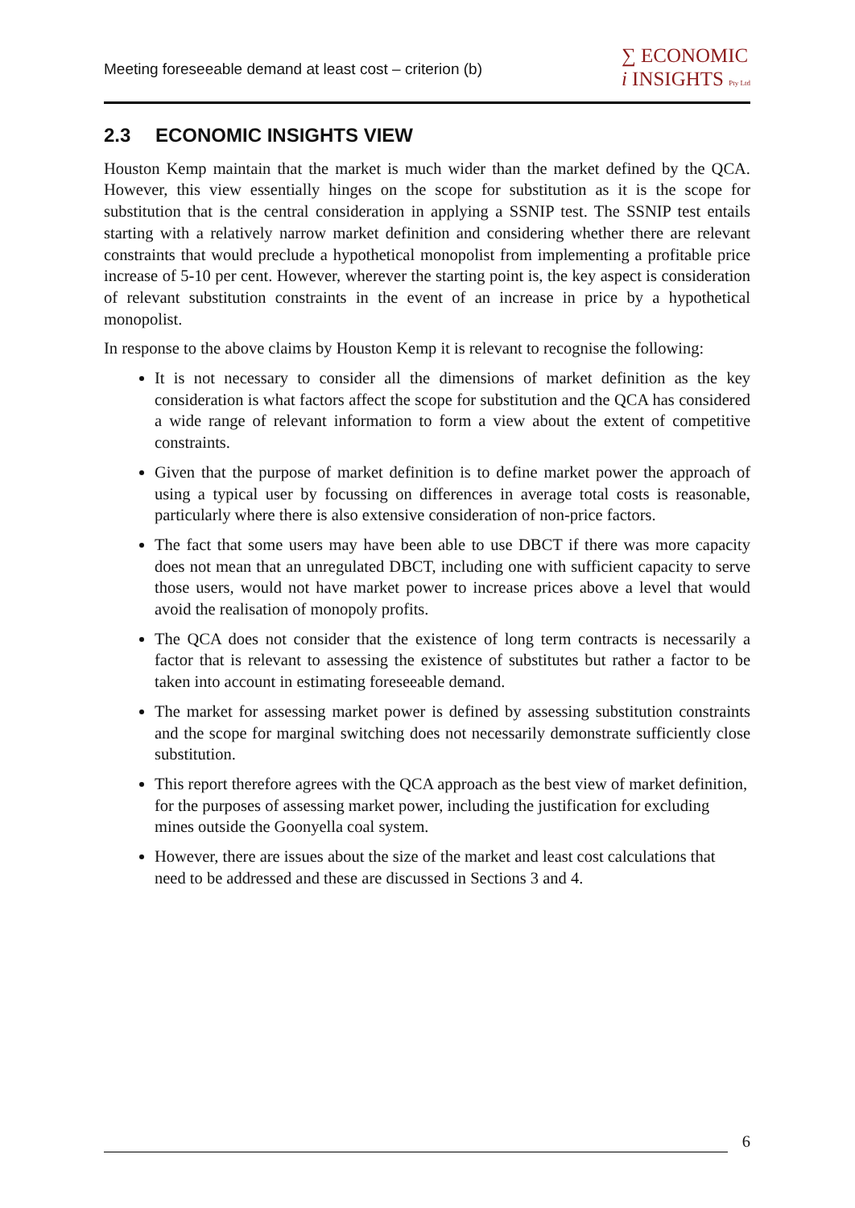Meeting foreseeable demand at least cost – criterion (b)
∑ ECONOMIC
i INSIGHTS Pty Ltd
2.3 ECONOMIC INSIGHTS VIEW
Houston Kemp maintain that the market is much wider than the market defined by the QCA. However, this view essentially hinges on the scope for substitution as it is the scope for substitution that is the central consideration in applying a SSNIP test. The SSNIP test entails starting with a relatively narrow market definition and considering whether there are relevant constraints that would preclude a hypothetical monopolist from implementing a profitable price increase of 5-10 per cent. However, wherever the starting point is, the key aspect is consideration of relevant substitution constraints in the event of an increase in price by a hypothetical monopolist.
In response to the above claims by Houston Kemp it is relevant to recognise the following:
It is not necessary to consider all the dimensions of market definition as the key consideration is what factors affect the scope for substitution and the QCA has considered a wide range of relevant information to form a view about the extent of competitive constraints.
Given that the purpose of market definition is to define market power the approach of using a typical user by focussing on differences in average total costs is reasonable, particularly where there is also extensive consideration of non-price factors.
The fact that some users may have been able to use DBCT if there was more capacity does not mean that an unregulated DBCT, including one with sufficient capacity to serve those users, would not have market power to increase prices above a level that would avoid the realisation of monopoly profits.
The QCA does not consider that the existence of long term contracts is necessarily a factor that is relevant to assessing the existence of substitutes but rather a factor to be taken into account in estimating foreseeable demand.
The market for assessing market power is defined by assessing substitution constraints and the scope for marginal switching does not necessarily demonstrate sufficiently close substitution.
This report therefore agrees with the QCA approach as the best view of market definition, for the purposes of assessing market power, including the justification for excluding mines outside the Goonyella coal system.
However, there are issues about the size of the market and least cost calculations that need to be addressed and these are discussed in Sections 3 and 4.
6